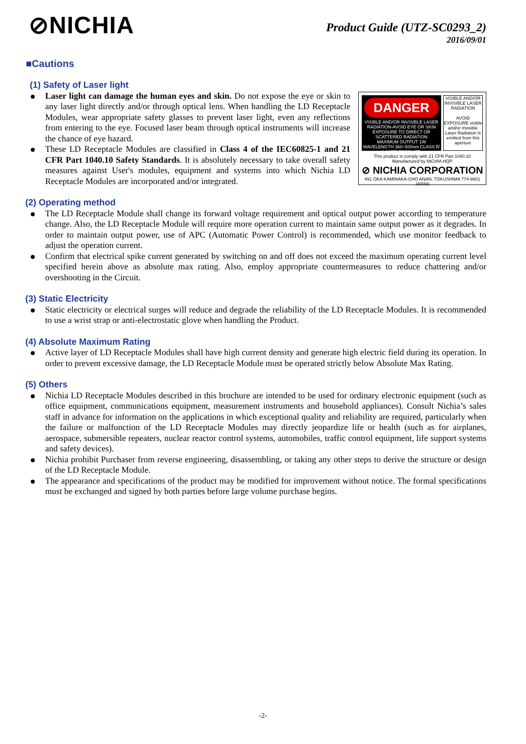⊘NICHIA
Product Guide (UTZ-SC0293_2)
2016/09/01
■Cautions
(1) Safety of Laser light
Laser light can damage the human eyes and skin. Do not expose the eye or skin to any laser light directly and/or through optical lens. When handling the LD Receptacle Modules, wear appropriate safety glasses to prevent laser light, even any reflections from entering to the eye. Focused laser beam through optical instruments will increase the chance of eye hazard.
These LD Receptacle Modules are classified in Class 4 of the IEC60825-1 and 21 CFR Part 1040.10 Safety Standards. It is absolutely necessary to take overall safety measures against User's modules, equipment and systems into which Nichia LD Receptacle Modules are incorporated and/or integrated.
DANGER
VISIBLE AND/OR INVISIBLE LASER RADIATION-AVOID EYE OR SKIN EXPOSURE TO DIRECT OR SCATTERED RADIATION
MAXIMUM OUTPUT 1W WAVELENGTH 360~500nm CLASS Ⅳ LASER PRODUCT
VISIBLE AND/OR INVISIBLE LASER RADIATION
AVOID EXPOSURE visible and/or invisible Laser Radiation is emitted from this aperture
This product is comply with 21 CFR Part 1040.10
Manufactured by NICHIA HQP
⊘ NICHIA CORPORATION
491 OKA KAMINAKA-CHO ANAN, TOKUSHIMA 774-8601 JAPAN
(2) Operating method
The LD Receptacle Module shall change its forward voltage requirement and optical output power according to temperature change. Also, the LD Receptacle Module will require more operation current to maintain same output power as it degrades. In order to maintain output power, use of APC (Automatic Power Control) is recommended, which use monitor feedback to adjust the operation current.
Confirm that electrical spike current generated by switching on and off does not exceed the maximum operating current level specified herein above as absolute max rating. Also, employ appropriate countermeasures to reduce chattering and/or overshooting in the Circuit.
(3) Static Electricity
Static electricity or electrical surges will reduce and degrade the reliability of the LD Receptacle Modules. It is recommended to use a wrist strap or anti-electrostatic glove when handling the Product.
(4) Absolute Maximum Rating
Active layer of LD Receptacle Modules shall have high current density and generate high electric field during its operation. In order to prevent excessive damage, the LD Receptacle Module must be operated strictly below Absolute Max Rating.
(5) Others
Nichia LD Receptacle Modules described in this brochure are intended to be used for ordinary electronic equipment (such as office equipment, communications equipment, measurement instruments and household appliances). Consult Nichia’s sales staff in advance for information on the applications in which exceptional quality and reliability are required, particularly when the failure or malfunction of the LD Receptacle Modules may directly jeopardize life or health (such as for airplanes, aerospace, submersible repeaters, nuclear reactor control systems, automobiles, traffic control equipment, life support systems and safety devices).
Nichia prohibit Purchaser from reverse engineering, disassembling, or taking any other steps to derive the structure or design of the LD Receptacle Module.
The appearance and specifications of the product may be modified for improvement without notice. The formal specifications must be exchanged and signed by both parties before large volume purchase begins.
-2-